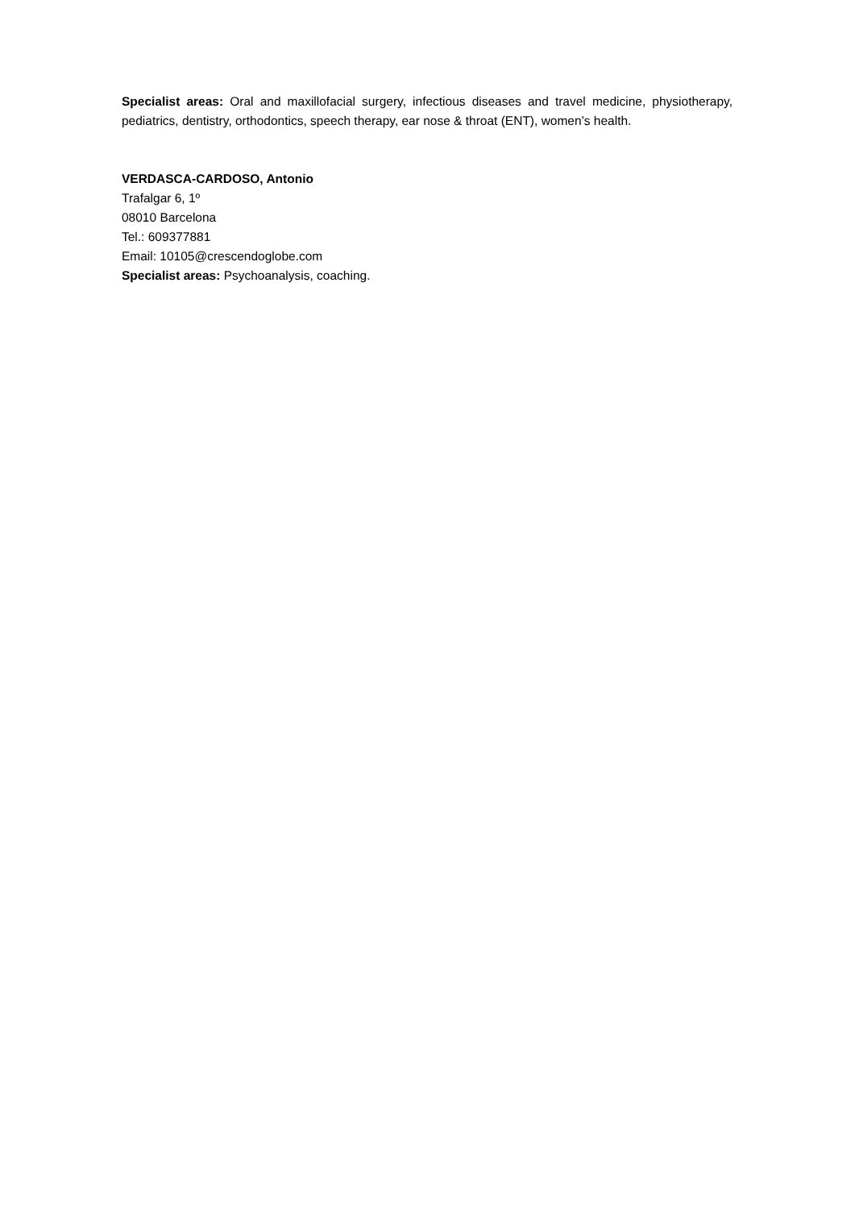Specialist areas: Oral and maxillofacial surgery, infectious diseases and travel medicine, physiotherapy, pediatrics, dentistry, orthodontics, speech therapy, ear nose & throat (ENT), women’s health.
VERDASCA-CARDOSO, Antonio
Trafalgar 6, 1º
08010 Barcelona
Tel.: 609377881
Email: 10105@crescendoglobe.com
Specialist areas: Psychoanalysis, coaching.